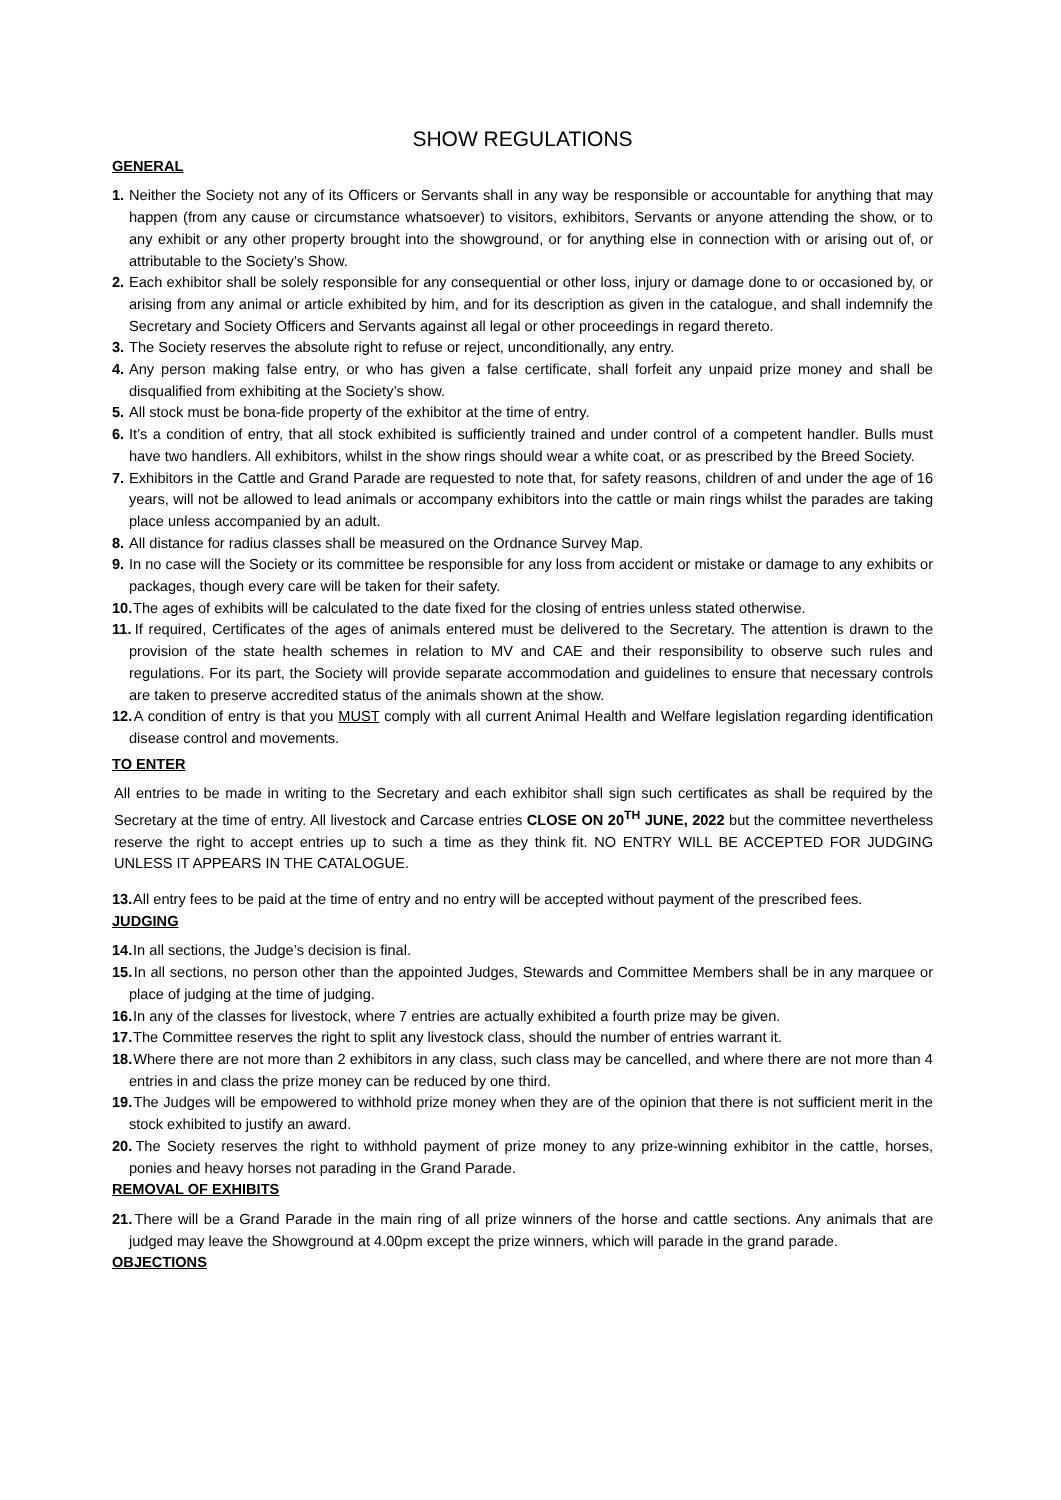SHOW REGULATIONS
GENERAL
1. Neither the Society not any of its Officers or Servants shall in any way be responsible or accountable for anything that may happen (from any cause or circumstance whatsoever) to visitors, exhibitors, Servants or anyone attending the show, or to any exhibit or any other property brought into the showground, or for anything else in connection with or arising out of, or attributable to the Society’s Show.
2. Each exhibitor shall be solely responsible for any consequential or other loss, injury or damage done to or occasioned by, or arising from any animal or article exhibited by him, and for its description as given in the catalogue, and shall indemnify the Secretary and Society Officers and Servants against all legal or other proceedings in regard thereto.
3. The Society reserves the absolute right to refuse or reject, unconditionally, any entry.
4. Any person making false entry, or who has given a false certificate, shall forfeit any unpaid prize money and shall be disqualified from exhibiting at the Society’s show.
5. All stock must be bona-fide property of the exhibitor at the time of entry.
6. It’s a condition of entry, that all stock exhibited is sufficiently trained and under control of a competent handler. Bulls must have two handlers. All exhibitors, whilst in the show rings should wear a white coat, or as prescribed by the Breed Society.
7. Exhibitors in the Cattle and Grand Parade are requested to note that, for safety reasons, children of and under the age of 16 years, will not be allowed to lead animals or accompany exhibitors into the cattle or main rings whilst the parades are taking place unless accompanied by an adult.
8. All distance for radius classes shall be measured on the Ordnance Survey Map.
9. In no case will the Society or its committee be responsible for any loss from accident or mistake or damage to any exhibits or packages, though every care will be taken for their safety.
10. The ages of exhibits will be calculated to the date fixed for the closing of entries unless stated otherwise.
11. If required, Certificates of the ages of animals entered must be delivered to the Secretary. The attention is drawn to the provision of the state health schemes in relation to MV and CAE and their responsibility to observe such rules and regulations. For its part, the Society will provide separate accommodation and guidelines to ensure that necessary controls are taken to preserve accredited status of the animals shown at the show.
12. A condition of entry is that you MUST comply with all current Animal Health and Welfare legislation regarding identification disease control and movements.
TO ENTER
All entries to be made in writing to the Secretary and each exhibitor shall sign such certificates as shall be required by the Secretary at the time of entry. All livestock and Carcase entries CLOSE ON 20<sup>TH</sup> JUNE, 2022 but the committee nevertheless reserve the right to accept entries up to such a time as they think fit. NO ENTRY WILL BE ACCEPTED FOR JUDGING UNLESS IT APPEARS IN THE CATALOGUE.
13. All entry fees to be paid at the time of entry and no entry will be accepted without payment of the prescribed fees.
JUDGING
14. In all sections, the Judge’s decision is final.
15. In all sections, no person other than the appointed Judges, Stewards and Committee Members shall be in any marquee or place of judging at the time of judging.
16. In any of the classes for livestock, where 7 entries are actually exhibited a fourth prize may be given.
17. The Committee reserves the right to split any livestock class, should the number of entries warrant it.
18. Where there are not more than 2 exhibitors in any class, such class may be cancelled, and where there are not more than 4 entries in and class the prize money can be reduced by one third.
19. The Judges will be empowered to withhold prize money when they are of the opinion that there is not sufficient merit in the stock exhibited to justify an award.
20. The Society reserves the right to withhold payment of prize money to any prize-winning exhibitor in the cattle, horses, ponies and heavy horses not parading in the Grand Parade.
REMOVAL OF EXHIBITS
21. There will be a Grand Parade in the main ring of all prize winners of the horse and cattle sections. Any animals that are judged may leave the Showground at 4.00pm except the prize winners, which will parade in the grand parade.
OBJECTIONS